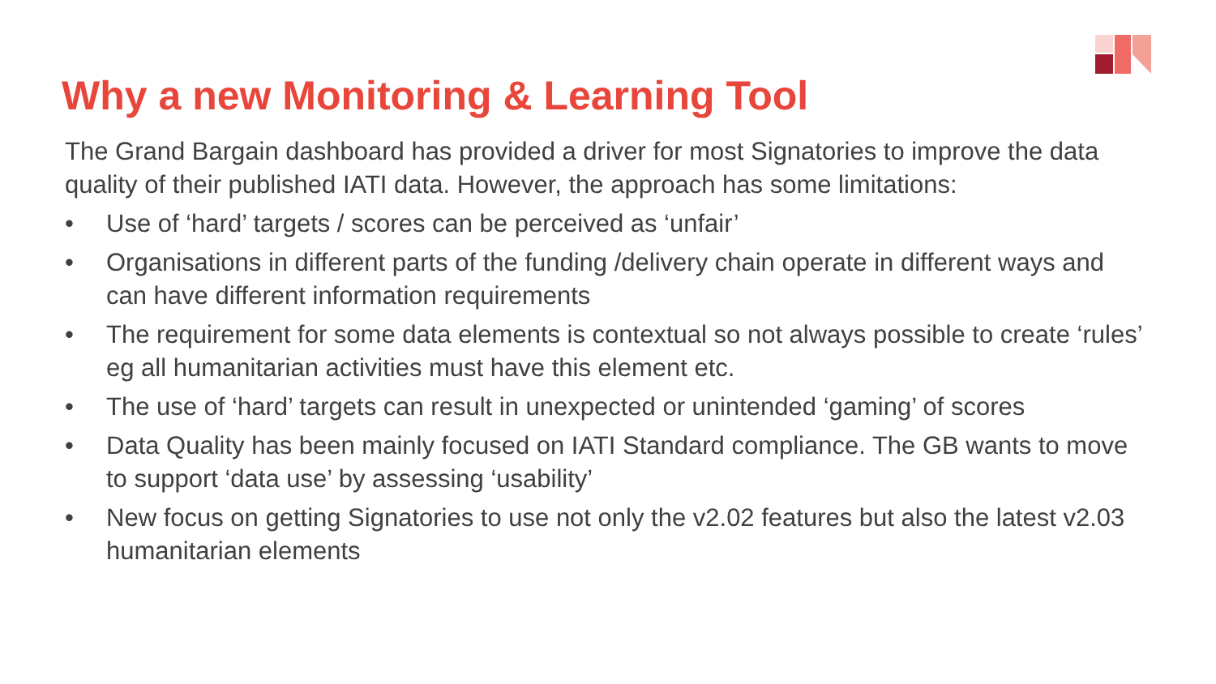Why a new Monitoring & Learning Tool
The Grand Bargain dashboard has provided a driver for most Signatories to improve the data quality of their published IATI data. However, the approach has some limitations:
• Use of ‘hard’ targets / scores can be perceived as ‘unfair’
• Organisations in different parts of the funding /delivery chain operate in different ways and can have different information requirements
• The requirement for some data elements is contextual so not always possible to create ‘rules’ eg all humanitarian activities must have this element etc.
• The use of ‘hard’ targets can result in unexpected or unintended ‘gaming’ of scores
• Data Quality has been mainly focused on IATI Standard compliance. The GB wants to move to support ‘data use’ by assessing ‘usability’
• New focus on getting Signatories to use not only the v2.02 features but also the latest v2.03 humanitarian elements